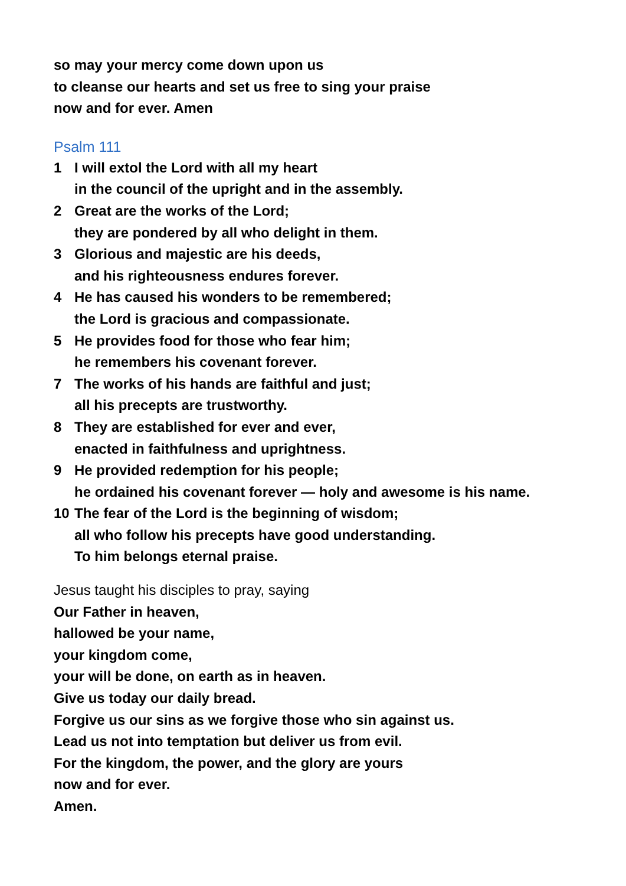so may your mercy come down upon us
to cleanse our hearts and set us free to sing your praise
now and for ever. Amen
Psalm 111
1 I will extol the Lord with all my heart
in the council of the upright and in the assembly.
2 Great are the works of the Lord;
they are pondered by all who delight in them.
3 Glorious and majestic are his deeds,
and his righteousness endures forever.
4 He has caused his wonders to be remembered;
the Lord is gracious and compassionate.
5 He provides food for those who fear him;
he remembers his covenant forever.
7 The works of his hands are faithful and just;
all his precepts are trustworthy.
8 They are established for ever and ever,
enacted in faithfulness and uprightness.
9 He provided redemption for his people;
he ordained his covenant forever — holy and awesome is his name.
10 The fear of the Lord is the beginning of wisdom;
all who follow his precepts have good understanding.
To him belongs eternal praise.
Jesus taught his disciples to pray, saying
Our Father in heaven,
hallowed be your name,
your kingdom come,
your will be done, on earth as in heaven.
Give us today our daily bread.
Forgive us our sins as we forgive those who sin against us.
Lead us not into temptation but deliver us from evil.
For the kingdom, the power, and the glory are yours
now and for ever.
Amen.